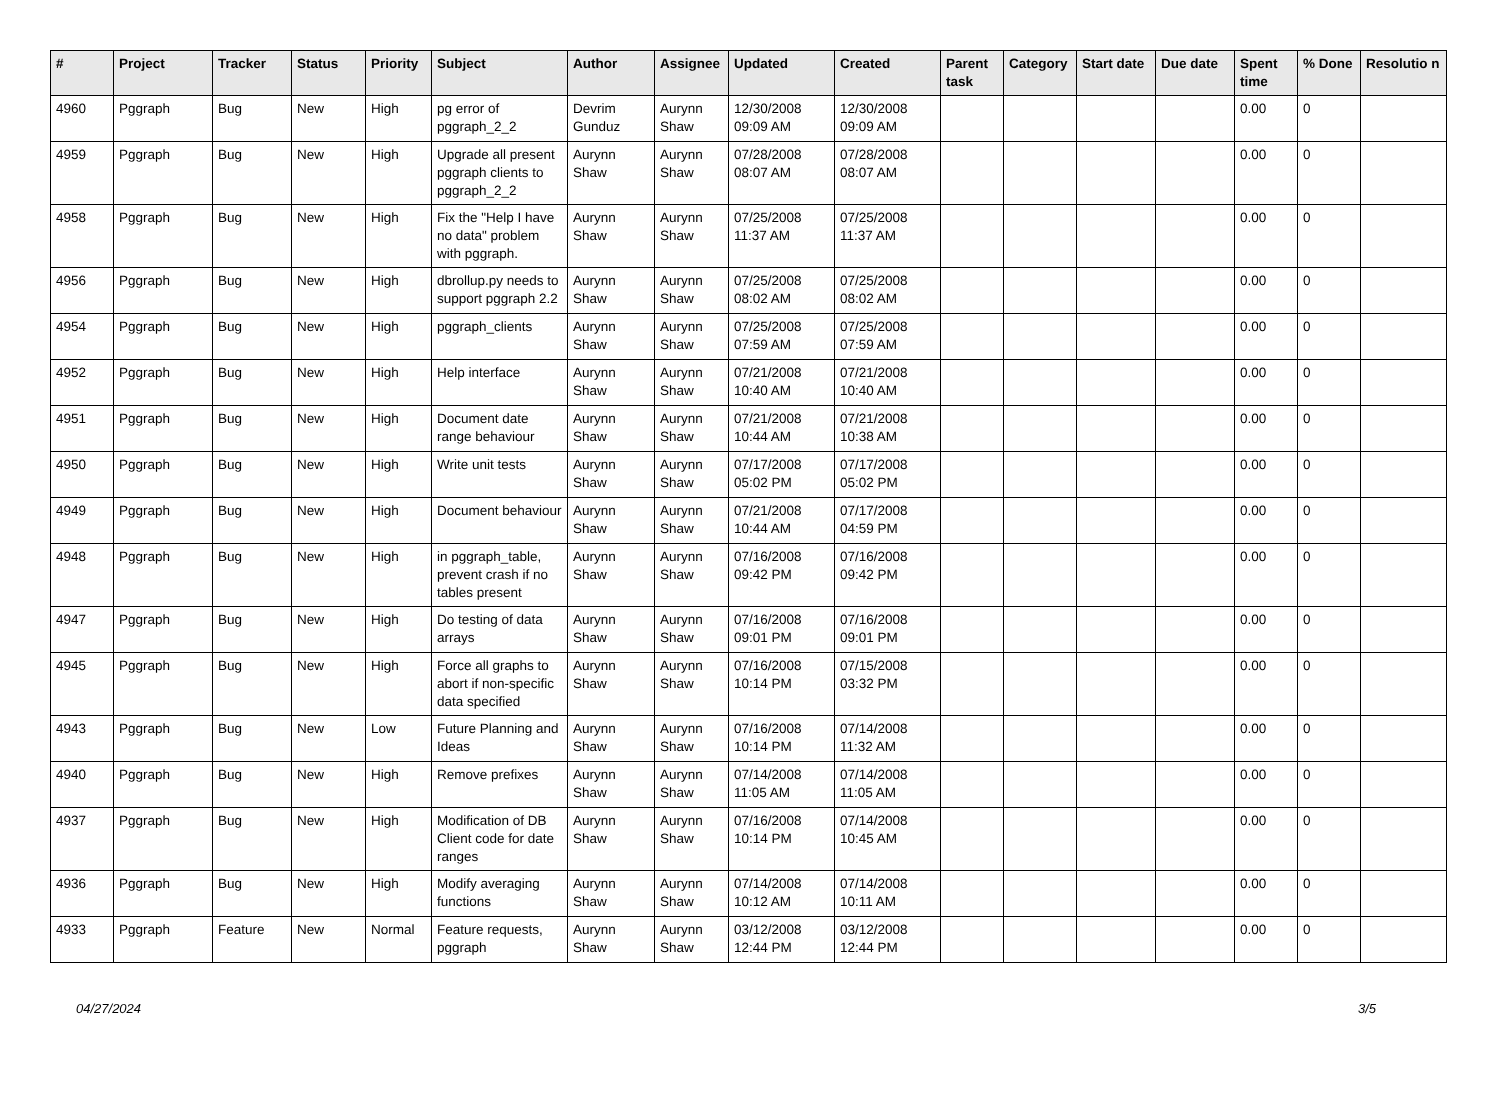| # | Project | Tracker | Status | Priority | Subject | Author | Assignee | Updated | Created | Parent task | Category | Start date | Due date | Spent time | % Done | Resolutio n |
| --- | --- | --- | --- | --- | --- | --- | --- | --- | --- | --- | --- | --- | --- | --- | --- | --- |
| 4960 | Pggraph | Bug | New | High | pg error of pggraph_2_2 | Devrim Gunduz | Aurynn Shaw | 12/30/2008 09:09 AM | 12/30/2008 09:09 AM | | | | | 0.00 | 0 | |
| 4959 | Pggraph | Bug | New | High | Upgrade all present pggraph clients to pggraph_2_2 | Aurynn Shaw | Aurynn Shaw | 07/28/2008 08:07 AM | 07/28/2008 08:07 AM | | | | | 0.00 | 0 | |
| 4958 | Pggraph | Bug | New | High | Fix the "Help I have no data" problem with pggraph. | Aurynn Shaw | Aurynn Shaw | 07/25/2008 11:37 AM | 07/25/2008 11:37 AM | | | | | 0.00 | 0 | |
| 4956 | Pggraph | Bug | New | High | dbrollup.py needs to support pggraph 2.2 | Aurynn Shaw | Aurynn Shaw | 07/25/2008 08:02 AM | 07/25/2008 08:02 AM | | | | | 0.00 | 0 | |
| 4954 | Pggraph | Bug | New | High | pggraph_clients | Aurynn Shaw | Aurynn Shaw | 07/25/2008 07:59 AM | 07/25/2008 07:59 AM | | | | | 0.00 | 0 | |
| 4952 | Pggraph | Bug | New | High | Help interface | Aurynn Shaw | Aurynn Shaw | 07/21/2008 10:40 AM | 07/21/2008 10:40 AM | | | | | 0.00 | 0 | |
| 4951 | Pggraph | Bug | New | High | Document date range behaviour | Aurynn Shaw | Aurynn Shaw | 07/21/2008 10:44 AM | 07/21/2008 10:38 AM | | | | | 0.00 | 0 | |
| 4950 | Pggraph | Bug | New | High | Write unit tests | Aurynn Shaw | Aurynn Shaw | 07/17/2008 05:02 PM | 07/17/2008 05:02 PM | | | | | 0.00 | 0 | |
| 4949 | Pggraph | Bug | New | High | Document behaviour | Aurynn Shaw | Aurynn Shaw | 07/21/2008 10:44 AM | 07/17/2008 04:59 PM | | | | | 0.00 | 0 | |
| 4948 | Pggraph | Bug | New | High | in pggraph_table, prevent crash if no tables present | Aurynn Shaw | Aurynn Shaw | 07/16/2008 09:42 PM | 07/16/2008 09:42 PM | | | | | 0.00 | 0 | |
| 4947 | Pggraph | Bug | New | High | Do testing of data arrays | Aurynn Shaw | Aurynn Shaw | 07/16/2008 09:01 PM | 07/16/2008 09:01 PM | | | | | 0.00 | 0 | |
| 4945 | Pggraph | Bug | New | High | Force all graphs to abort if non-specific data specified | Aurynn Shaw | Aurynn Shaw | 07/16/2008 10:14 PM | 07/15/2008 03:32 PM | | | | | 0.00 | 0 | |
| 4943 | Pggraph | Bug | New | Low | Future Planning and Ideas | Aurynn Shaw | Aurynn Shaw | 07/16/2008 10:14 PM | 07/14/2008 11:32 AM | | | | | 0.00 | 0 | |
| 4940 | Pggraph | Bug | New | High | Remove prefixes | Aurynn Shaw | Aurynn Shaw | 07/14/2008 11:05 AM | 07/14/2008 11:05 AM | | | | | 0.00 | 0 | |
| 4937 | Pggraph | Bug | New | High | Modification of DB Client code for date ranges | Aurynn Shaw | Aurynn Shaw | 07/16/2008 10:14 PM | 07/14/2008 10:45 AM | | | | | 0.00 | 0 | |
| 4936 | Pggraph | Bug | New | High | Modify averaging functions | Aurynn Shaw | Aurynn Shaw | 07/14/2008 10:12 AM | 07/14/2008 10:11 AM | | | | | 0.00 | 0 | |
| 4933 | Pggraph | Feature | New | Normal | Feature requests, pggraph | Aurynn Shaw | Aurynn Shaw | 03/12/2008 12:44 PM | 03/12/2008 12:44 PM | | | | | 0.00 | 0 | |
04/27/2024 3/5